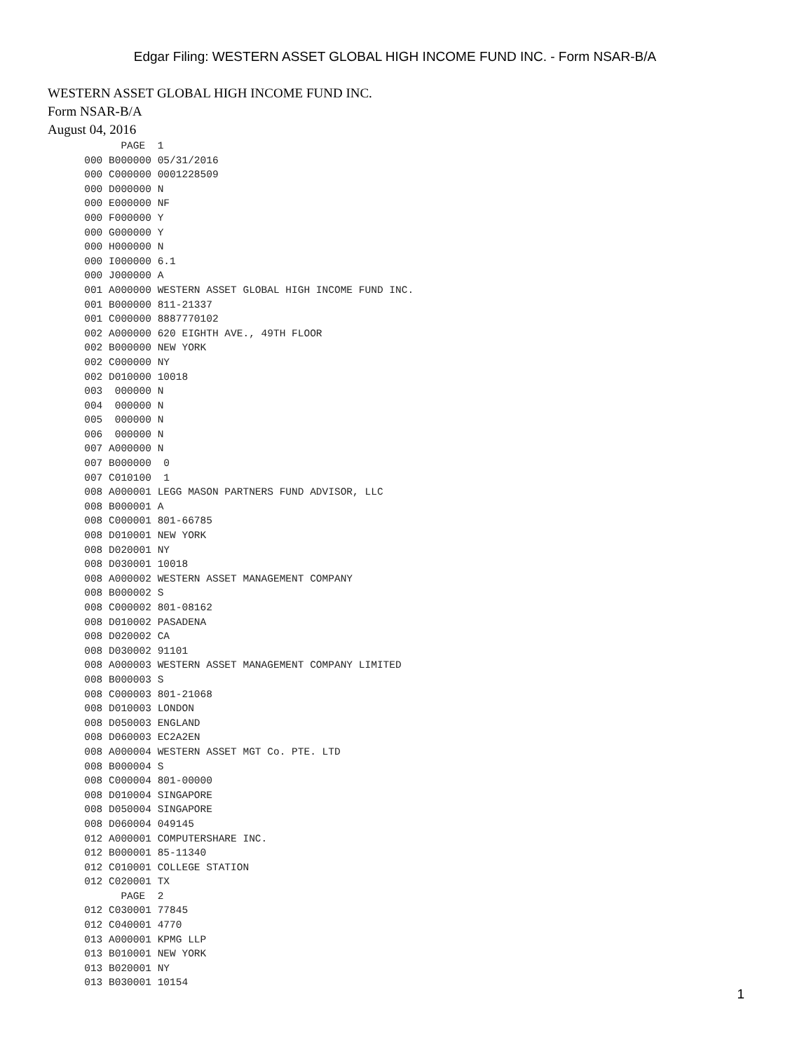Edgar Filing: WESTERN ASSET GLOBAL HIGH INCOME FUND INC. - Form NSAR-B/A
WESTERN ASSET GLOBAL HIGH INCOME FUND INC.
Form NSAR-B/A
August 04, 2016
            PAGE  1
      000 B000000 05/31/2016
      000 C000000 0001228509
      000 D000000 N
      000 E000000 NF
      000 F000000 Y
      000 G000000 Y
      000 H000000 N
      000 I000000 6.1
      000 J000000 A
      001 A000000 WESTERN ASSET GLOBAL HIGH INCOME FUND INC.
      001 B000000 811-21337
      001 C000000 8887770102
      002 A000000 620 EIGHTH AVE., 49TH FLOOR
      002 B000000 NEW YORK
      002 C000000 NY
      002 D010000 10018
      003  000000 N
      004  000000 N
      005  000000 N
      006  000000 N
      007 A000000 N
      007 B000000  0
      007 C010100  1
      008 A000001 LEGG MASON PARTNERS FUND ADVISOR, LLC
      008 B000001 A
      008 C000001 801-66785
      008 D010001 NEW YORK
      008 D020001 NY
      008 D030001 10018
      008 A000002 WESTERN ASSET MANAGEMENT COMPANY
      008 B000002 S
      008 C000002 801-08162
      008 D010002 PASADENA
      008 D020002 CA
      008 D030002 91101
      008 A000003 WESTERN ASSET MANAGEMENT COMPANY LIMITED
      008 B000003 S
      008 C000003 801-21068
      008 D010003 LONDON
      008 D050003 ENGLAND
      008 D060003 EC2A2EN
      008 A000004 WESTERN ASSET MGT Co. PTE. LTD
      008 B000004 S
      008 C000004 801-00000
      008 D010004 SINGAPORE
      008 D050004 SINGAPORE
      008 D060004 049145
      012 A000001 COMPUTERSHARE INC.
      012 B000001 85-11340
      012 C010001 COLLEGE STATION
      012 C020001 TX
            PAGE  2
      012 C030001 77845
      012 C040001 4770
      013 A000001 KPMG LLP
      013 B010001 NEW YORK
      013 B020001 NY
      013 B030001 10154
1